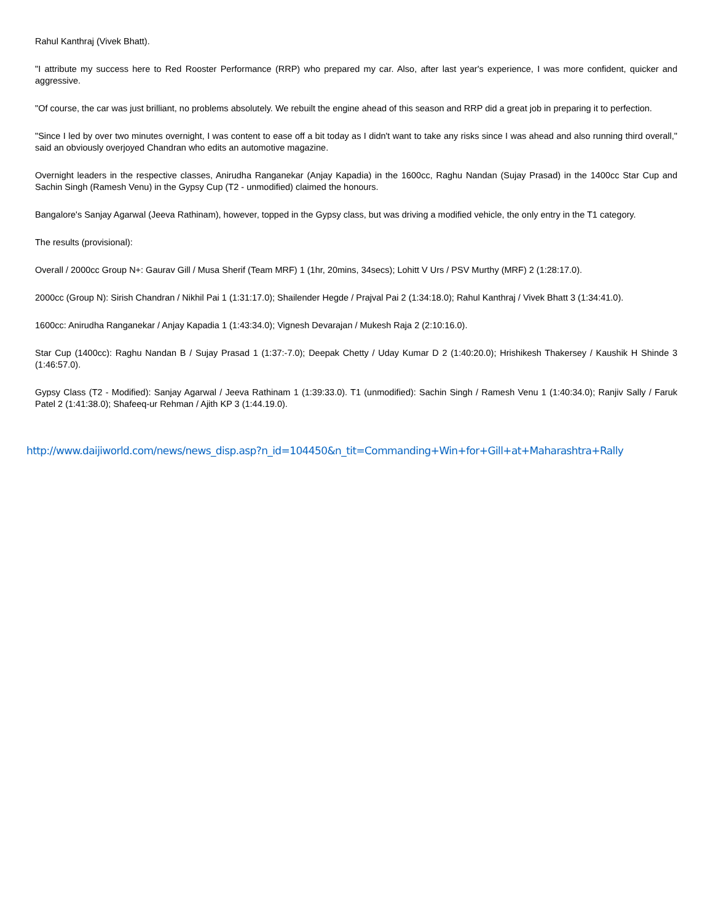Rahul Kanthraj (Vivek Bhatt).
"I attribute my success here to Red Rooster Performance (RRP) who prepared my car. Also, after last year's experience, I was more confident, quicker and aggressive.
"Of course, the car was just brilliant, no problems absolutely. We rebuilt the engine ahead of this season and RRP did a great job in preparing it to perfection.
"Since I led by over two minutes overnight, I was content to ease off a bit today as I didn't want to take any risks since I was ahead and also running third overall," said an obviously overjoyed Chandran who edits an automotive magazine.
Overnight leaders in the respective classes, Anirudha Ranganekar (Anjay Kapadia) in the 1600cc, Raghu Nandan (Sujay Prasad) in the 1400cc Star Cup and Sachin Singh (Ramesh Venu) in the Gypsy Cup (T2 - unmodified) claimed the honours.
Bangalore's Sanjay Agarwal (Jeeva Rathinam), however, topped in the Gypsy class, but was driving a modified vehicle, the only entry in the T1 category.
The results (provisional):
Overall / 2000cc Group N+: Gaurav Gill / Musa Sherif (Team MRF) 1 (1hr, 20mins, 34secs); Lohitt V Urs / PSV Murthy (MRF) 2 (1:28:17.0).
2000cc (Group N): Sirish Chandran / Nikhil Pai 1 (1:31:17.0); Shailender Hegde / Prajval Pai 2 (1:34:18.0); Rahul Kanthraj / Vivek Bhatt 3 (1:34:41.0).
1600cc: Anirudha Ranganekar / Anjay Kapadia 1 (1:43:34.0); Vignesh Devarajan / Mukesh Raja 2 (2:10:16.0).
Star Cup (1400cc): Raghu Nandan B / Sujay Prasad 1 (1:37:-7.0); Deepak Chetty / Uday Kumar D 2 (1:40:20.0); Hrishikesh Thakersey / Kaushik H Shinde 3 (1:46:57.0).
Gypsy Class (T2 - Modified): Sanjay Agarwal / Jeeva Rathinam 1 (1:39:33.0). T1 (unmodified): Sachin Singh / Ramesh Venu 1 (1:40:34.0); Ranjiv Sally / Faruk Patel 2 (1:41:38.0); Shafeeq-ur Rehman / Ajith KP 3 (1:44.19.0).
http://www.daijiworld.com/news/news_disp.asp?n_id=104450&n_tit=Commanding+Win+for+Gill+at+Maharashtra+Rally